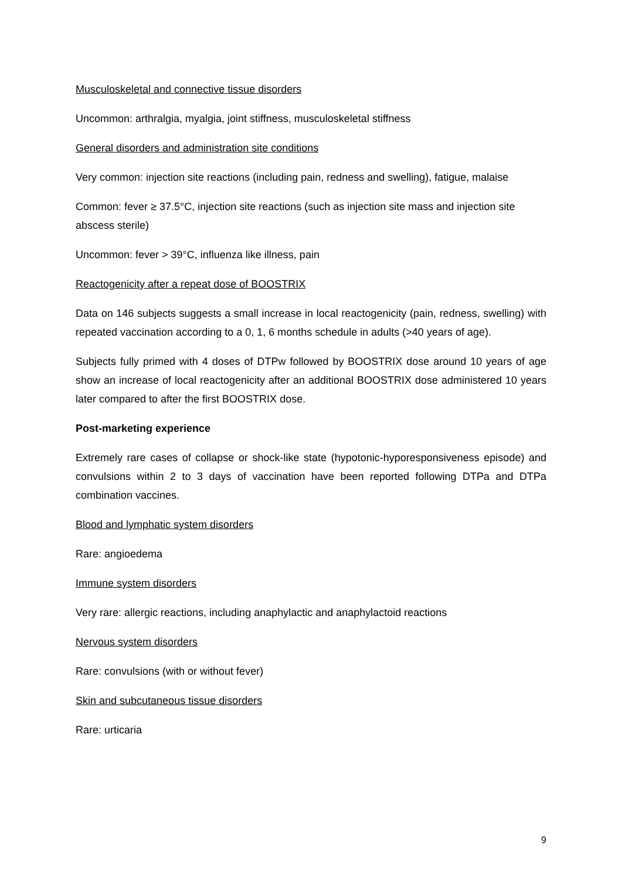Musculoskeletal and connective tissue disorders
Uncommon: arthralgia, myalgia, joint stiffness, musculoskeletal stiffness
General disorders and administration site conditions
Very common: injection site reactions (including pain, redness and swelling), fatigue, malaise
Common: fever ≥ 37.5°C, injection site reactions (such as injection site mass and injection site abscess sterile)
Uncommon: fever > 39°C, influenza like illness, pain
Reactogenicity after a repeat dose of BOOSTRIX
Data on 146 subjects suggests a small increase in local reactogenicity (pain, redness, swelling) with repeated vaccination according to a 0, 1, 6 months schedule in adults (>40 years of age).
Subjects fully primed with 4 doses of DTPw followed by BOOSTRIX dose around 10 years of age show an increase of local reactogenicity after an additional BOOSTRIX dose administered 10 years later compared to after the first BOOSTRIX dose.
Post-marketing experience
Extremely rare cases of collapse or shock-like state (hypotonic-hyporesponsiveness episode) and convulsions within 2 to 3 days of vaccination have been reported following DTPa and DTPa combination vaccines.
Blood and lymphatic system disorders
Rare: angioedema
Immune system disorders
Very rare: allergic reactions, including anaphylactic and anaphylactoid reactions
Nervous system disorders
Rare: convulsions (with or without fever)
Skin and subcutaneous tissue disorders
Rare: urticaria
9